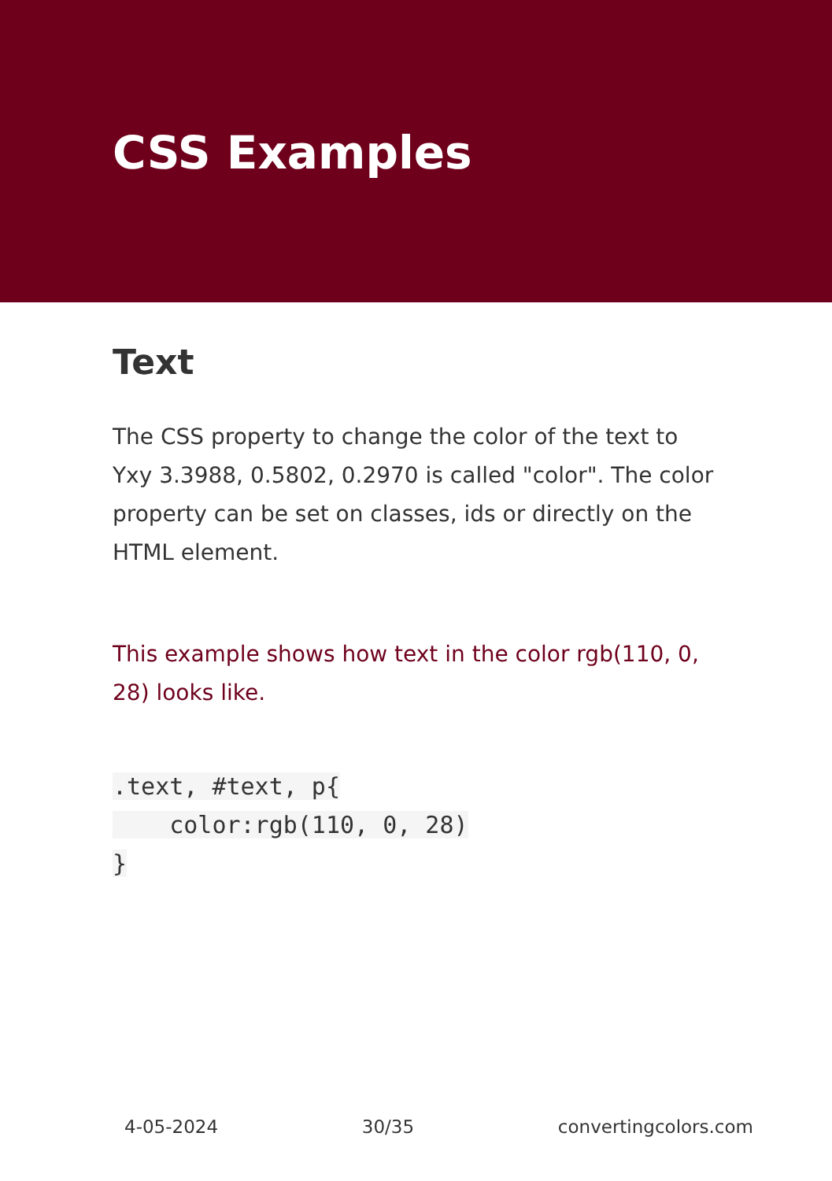CSS Examples
Text
The CSS property to change the color of the text to Yxy 3.3988, 0.5802, 0.2970 is called "color". The color property can be set on classes, ids or directly on the HTML element.
This example shows how text in the color rgb(110, 0, 28) looks like.
.text, #text, p{
    color:rgb(110, 0, 28)
}
4-05-2024 30/35 convertingcolors.com